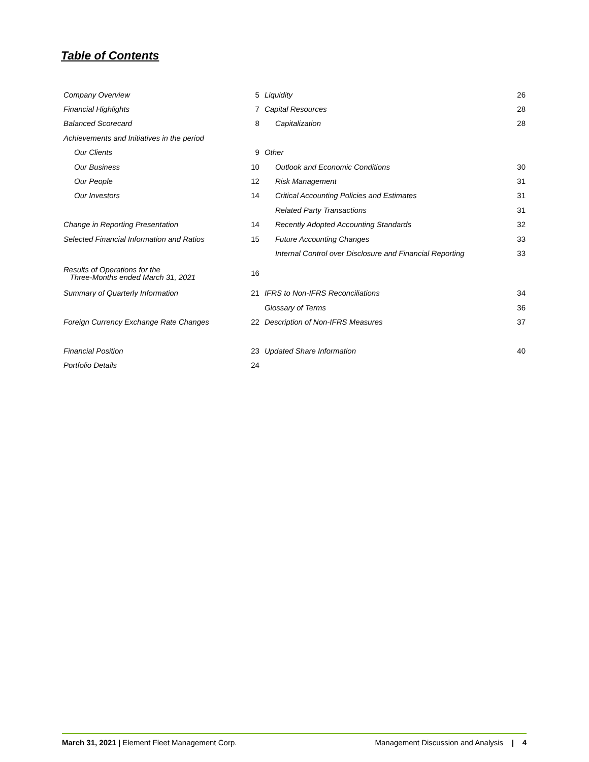Table of Contents
| Company Overview | 5 | Liquidity | 26 |
| Financial Highlights | 7 | Capital Resources | 28 |
| Balanced Scorecard | 8 | Capitalization | 28 |
| Achievements and Initiatives in the period | | | |
| Our Clients | 9 | Other | |
| Our Business | 10 | Outlook and Economic Conditions | 30 |
| Our People | 12 | Risk Management | 31 |
| Our Investors | 14 | Critical Accounting Policies and Estimates | 31 |
| | | Related Party Transactions | 31 |
| Change in Reporting Presentation | 14 | Recently Adopted Accounting Standards | 32 |
| Selected Financial Information and Ratios | 15 | Future Accounting Changes | 33 |
| | | Internal Control over Disclosure and Financial Reporting | 33 |
| Results of Operations for the Three-Months ended March 31, 2021 | 16 | | |
| Summary of Quarterly Information | 21 | IFRS to Non-IFRS Reconciliations | 34 |
| | | Glossary of Terms | 36 |
| Foreign Currency Exchange Rate Changes | 22 | Description of Non-IFRS Measures | 37 |
| Financial Position | 23 | Updated Share Information | 40 |
| Portfolio Details | 24 | | |
March 31, 2021 | Element Fleet Management Corp. Management Discussion and Analysis | 4